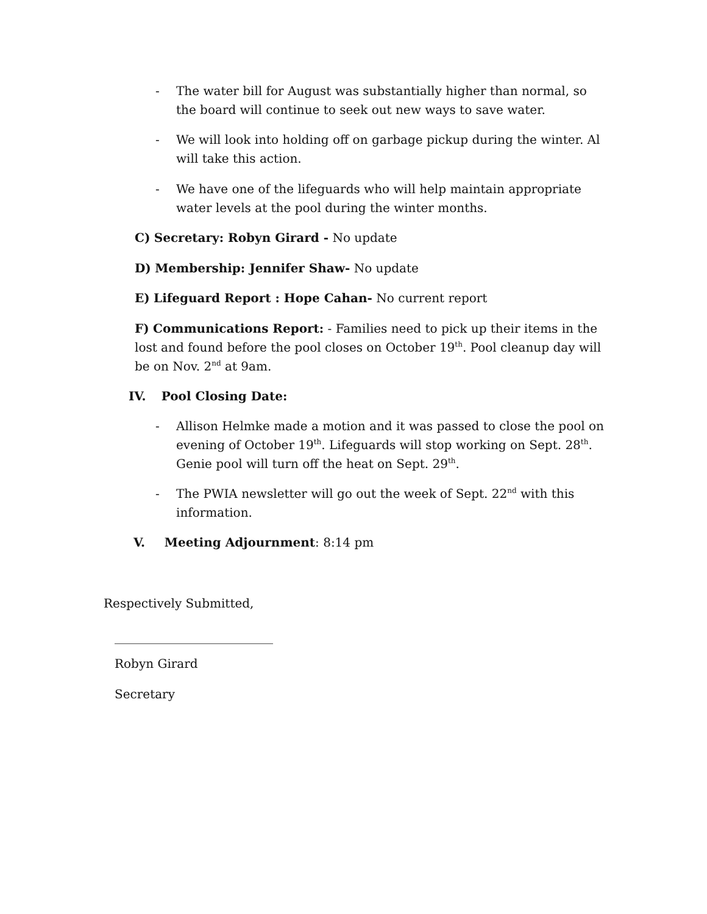-
The water bill for August was substantially higher than normal, so the board will continue to seek out new ways to save water.
-
We will look into holding off on garbage pickup during the winter. Al will take this action.
-
We have one of the lifeguards who will help maintain appropriate water levels at the pool during the winter months.
C) Secretary: Robyn Girard - No update
D) Membership: Jennifer Shaw- No update
E) Lifeguard Report : Hope Cahan- No current report
F) Communications Report: - Families need to pick up their items in the lost and found before the pool closes on October 19<sup>th</sup>. Pool cleanup day will be on Nov. 2<sup>nd</sup> at 9am.
IV. Pool Closing Date:
-
Allison Helmke made a motion and it was passed to close the pool on evening of October 19<sup>th</sup>. Lifeguards will stop working on Sept. 28<sup>th</sup>. Genie pool will turn off the heat on Sept. 29<sup>th</sup>.
-
The PWIA newsletter will go out the week of Sept. 22<sup>nd</sup> with this information.
V. Meeting Adjournment: 8:14 pm
Respectively Submitted,
__________________________
Robyn Girard
Secretary